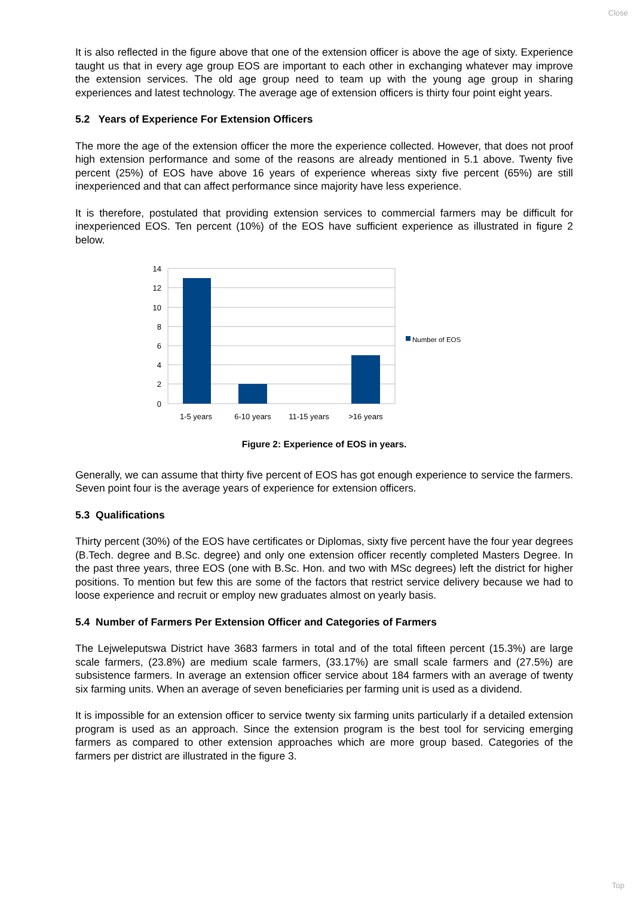Close
It is also reflected in the figure above that one of the extension officer is above the age of sixty. Experience taught us that in every age group EOS are important to each other in exchanging whatever may improve the extension services. The old age group need to team up with the young age group in sharing experiences and latest technology. The average age of extension officers is thirty four point eight years.
5.2 Years of Experience For Extension Officers
The more the age of the extension officer the more the experience collected. However, that does not proof high extension performance and some of the reasons are already mentioned in 5.1 above. Twenty five percent (25%) of EOS have above 16 years of experience whereas sixty five percent (65%) are still inexperienced and that can affect performance since majority have less experience.
It is therefore, postulated that providing extension services to commercial farmers may be difficult for inexperienced EOS. Ten percent (10%) of the EOS have sufficient experience as illustrated in figure 2 below.
14
12
10
8
6
4
2
0
1-5 years
6-10 years
11-15 years
>16 years
Number of EOS
Figure 2: Experience of EOS in years.
Generally, we can assume that thirty five percent of EOS has got enough experience to service the farmers. Seven point four is the average years of experience for extension officers.
5.3 Qualifications
Thirty percent (30%) of the EOS have certificates or Diplomas, sixty five percent have the four year degrees (B.Tech. degree and B.Sc. degree) and only one extension officer recently completed Masters Degree. In the past three years, three EOS (one with B.Sc. Hon. and two with MSc degrees) left the district for higher positions. To mention but few this are some of the factors that restrict service delivery because we had to loose experience and recruit or employ new graduates almost on yearly basis.
5.4 Number of Farmers Per Extension Officer and Categories of Farmers
The Lejweleputswa District have 3683 farmers in total and of the total fifteen percent (15.3%) are large scale farmers, (23.8%) are medium scale farmers, (33.17%) are small scale farmers and (27.5%) are subsistence farmers. In average an extension officer service about 184 farmers with an average of twenty six farming units. When an average of seven beneficiaries per farming unit is used as a dividend.
It is impossible for an extension officer to service twenty six farming units particularly if a detailed extension program is used as an approach. Since the extension program is the best tool for servicing emerging farmers as compared to other extension approaches which are more group based. Categories of the farmers per district are illustrated in the figure 3.
Top